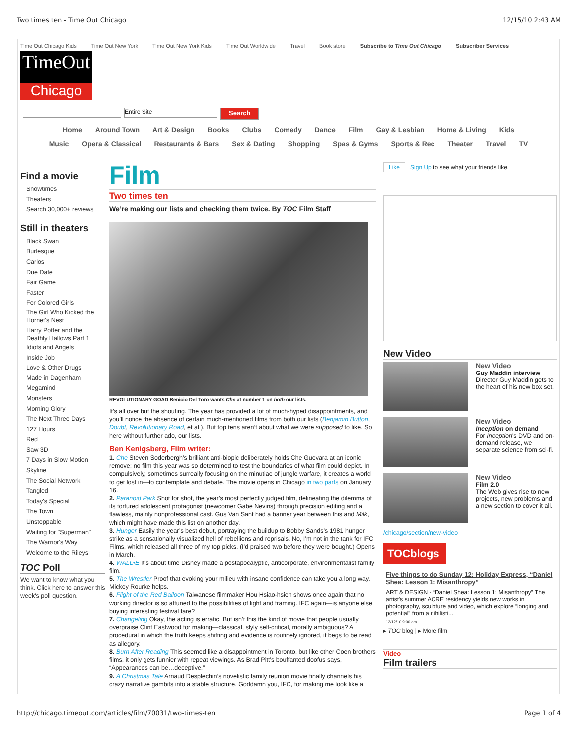Two times ten - Time Out Chicago 12/15/10 2:43 AM
Time Out Chicago Kids Time Out New York Time Out New York Kids Time Out Worldwide Travel Book store Subscribe to Time Out Chicago Subscriber Services
TimeOut
Chicago
Entire Site Search
Home Around Town Art & Design Books Clubs Comedy Dance Film Gay & Lesbian Home & Living Kids
Music Opera & Classical Restaurants & Bars Sex & Dating Shopping Spas & Gyms Sports & Rec Theater Travel TV
Find a movie
Showtimes
Theaters
Search 30,000+ reviews
Still in theaters
Black Swan
Burlesque
Carlos
Due Date
Fair Game
Faster
For Colored Girls
The Girl Who Kicked the Hornet's Nest
Harry Potter and the Deathly Hallows Part 1
Idiots and Angels
Inside Job
Love & Other Drugs
Made in Dagenham
Megamind
Monsters
Morning Glory
The Next Three Days
127 Hours
Red
Saw 3D
7 Days in Slow Motion
Skyline
The Social Network
Tangled
Today's Special
The Town
Unstoppable
Waiting for "Superman"
The Warrior's Way
Welcome to the Rileys
TOC Poll
We want to know what you think. Click here to answer this week's poll question.
Film
Two times ten
We’re making our lists and checking them twice. By TOC Film Staff
REVOLUTIONARY GOAD Benicio Del Toro wants Che at number 1 on both our lists.
It’s all over but the shouting. The year has provided a lot of much-hyped disappointments, and you’ll notice the absence of certain much-mentioned films from both our lists (Benjamin Button, Doubt, Revolutionary Road, et al.). But top tens aren’t about what we were supposed to like. So here without further ado, our lists.
Ben Kenigsberg, Film writer:
1. Che Steven Soderbergh’s brilliant anti-biopic deliberately holds Che Guevara at an iconic remove; no film this year was so determined to test the boundaries of what film could depict. In compulsively, sometimes surreally focusing on the minutiae of jungle warfare, it creates a world to get lost in—to contemplate and debate. The movie opens in Chicago in two parts on January 16.
2. Paranoid Park Shot for shot, the year’s most perfectly judged film, delineating the dilemma of its tortured adolescent protagonist (newcomer Gabe Nevins) through precision editing and a flawless, mainly nonprofessional cast. Gus Van Sant had a banner year between this and Milk, which might have made this list on another day.
3. Hunger Easily the year’s best debut, portraying the buildup to Bobby Sands’s 1981 hunger strike as a sensationally visualized hell of rebellions and reprisals. No, I’m not in the tank for IFC Films, which released all three of my top picks. (I’d praised two before they were bought.) Opens in March.
4. WALL•E It’s about time Disney made a postapocalyptic, anticorporate, environmentalist family film.
5. The Wrestler Proof that evoking your milieu with insane confidence can take you a long way. Mickey Rourke helps.
6. Flight of the Red Balloon Taiwanese filmmaker Hou Hsiao-hsien shows once again that no working director is so attuned to the possibilities of light and framing. IFC again—is anyone else buying interesting festival fare?
7. Changeling Okay, the acting is erratic. But isn’t this the kind of movie that people usually overpraise Clint Eastwood for making—classical, slyly self-critical, morally ambiguous? A procedural in which the truth keeps shifting and evidence is routinely ignored, it begs to be read as allegory.
8. Burn After Reading This seemed like a disappointment in Toronto, but like other Coen brothers films, it only gets funnier with repeat viewings. As Brad Pitt’s bouffanted doofus says, “Appearances can be…deceptive.”
9. A Christmas Tale Arnaud Desplechin’s novelistic family reunion movie finally channels his crazy narrative gambits into a stable structure. Goddamn you, IFC, for making me look like a
Like Sign Up to see what your friends like.
New Video
New Video
Guy Maddin interview
Director Guy Maddin gets to the heart of his new box set.
New Video
Inception on demand
For Inception's DVD and on-demand release, we separate science from sci-fi.
New Video
Film 2.0
The Web gives rise to new projects, new problems and a new section to cover it all.
/chicago/section/new-video
TOCblogs
Five things to do Sunday 12: Holiday Express, “Daniel Shea: Lesson 1: Misanthropy”
ART & DESIGN - “Daniel Shea: Lesson 1: Misanthropy” The artist's summer ACRE residency yields new works in photography, sculpture and video, which explore “longing and potential” from a nihilisti...
12/12/10 9:00 am
▸ TOC blog | ▸ More film
Video
Film trailers
http://chicago.timeout.com/articles/film/70031/two-times-ten Page 1 of 4